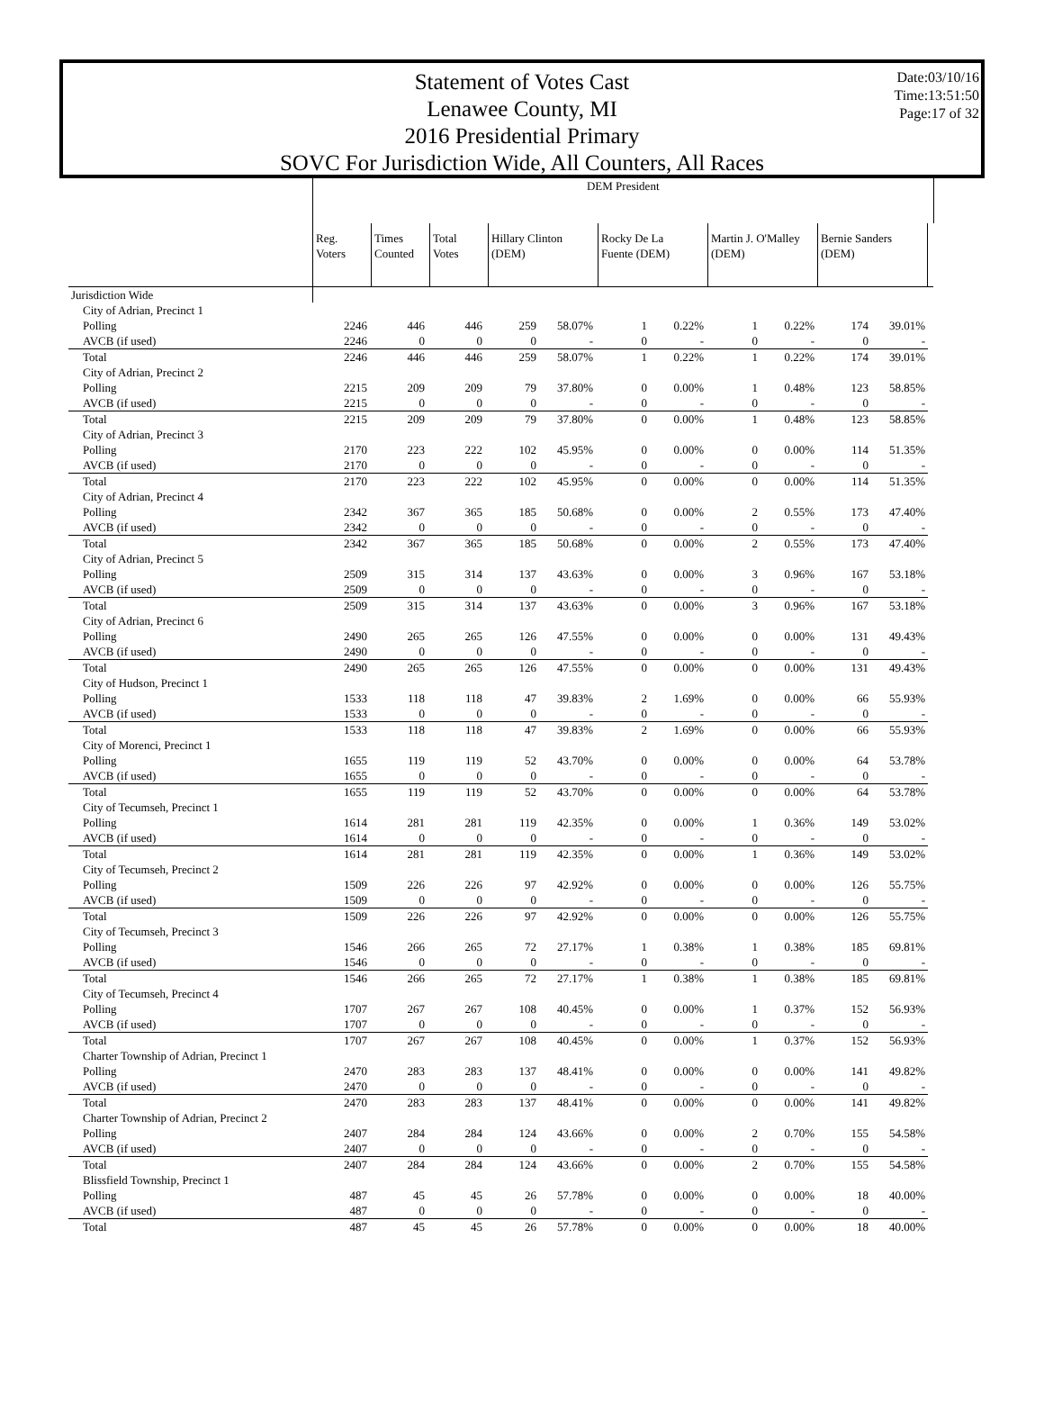Statement of Votes Cast
Lenawee County, MI
2016 Presidential Primary
SOVC For Jurisdiction Wide, All Counters, All Races
Date:03/10/16
Time:13:51:50
Page:17 of 32
| | DEM President | | | | | | | |
| | Reg. Voters | Times Counted | Total Votes | Hillary Clinton (DEM) | Rocky De La Fuente (DEM) | Martin J. O'Malley (DEM) | Bernie Sanders (DEM) | |
| Jurisdiction Wide | | | | | | | | |
| City of Adrian, Precinct 1 | | | | | | | | | | | |
| Polling | 2246 | 446 | 446 | 259 | 58.07% | 1 | 0.22% | 1 | 0.22% | 174 | 39.01% |
| AVCB (if used) | 2246 | 0 | 0 | 0 | - | 0 | - | 0 | - | 0 | - |
| Total | 2246 | 446 | 446 | 259 | 58.07% | 1 | 0.22% | 1 | 0.22% | 174 | 39.01% |
| City of Adrian, Precinct 2 | | | | | | | | | | | |
| Polling | 2215 | 209 | 209 | 79 | 37.80% | 0 | 0.00% | 1 | 0.48% | 123 | 58.85% |
| AVCB (if used) | 2215 | 0 | 0 | 0 | - | 0 | - | 0 | - | 0 | - |
| Total | 2215 | 209 | 209 | 79 | 37.80% | 0 | 0.00% | 1 | 0.48% | 123 | 58.85% |
| City of Adrian, Precinct 3 | | | | | | | | | | | |
| Polling | 2170 | 223 | 222 | 102 | 45.95% | 0 | 0.00% | 0 | 0.00% | 114 | 51.35% |
| AVCB (if used) | 2170 | 0 | 0 | 0 | - | 0 | - | 0 | - | 0 | - |
| Total | 2170 | 223 | 222 | 102 | 45.95% | 0 | 0.00% | 0 | 0.00% | 114 | 51.35% |
| City of Adrian, Precinct 4 | | | | | | | | | | | |
| Polling | 2342 | 367 | 365 | 185 | 50.68% | 0 | 0.00% | 2 | 0.55% | 173 | 47.40% |
| AVCB (if used) | 2342 | 0 | 0 | 0 | - | 0 | - | 0 | - | 0 | - |
| Total | 2342 | 367 | 365 | 185 | 50.68% | 0 | 0.00% | 2 | 0.55% | 173 | 47.40% |
| City of Adrian, Precinct 5 | | | | | | | | | | | |
| Polling | 2509 | 315 | 314 | 137 | 43.63% | 0 | 0.00% | 3 | 0.96% | 167 | 53.18% |
| AVCB (if used) | 2509 | 0 | 0 | 0 | - | 0 | - | 0 | - | 0 | - |
| Total | 2509 | 315 | 314 | 137 | 43.63% | 0 | 0.00% | 3 | 0.96% | 167 | 53.18% |
| City of Adrian, Precinct 6 | | | | | | | | | | | |
| Polling | 2490 | 265 | 265 | 126 | 47.55% | 0 | 0.00% | 0 | 0.00% | 131 | 49.43% |
| AVCB (if used) | 2490 | 0 | 0 | 0 | - | 0 | - | 0 | - | 0 | - |
| Total | 2490 | 265 | 265 | 126 | 47.55% | 0 | 0.00% | 0 | 0.00% | 131 | 49.43% |
| City of Hudson, Precinct 1 | | | | | | | | | | | |
| Polling | 1533 | 118 | 118 | 47 | 39.83% | 2 | 1.69% | 0 | 0.00% | 66 | 55.93% |
| AVCB (if used) | 1533 | 0 | 0 | 0 | - | 0 | - | 0 | - | 0 | - |
| Total | 1533 | 118 | 118 | 47 | 39.83% | 2 | 1.69% | 0 | 0.00% | 66 | 55.93% |
| City of Morenci, Precinct 1 | | | | | | | | | | | |
| Polling | 1655 | 119 | 119 | 52 | 43.70% | 0 | 0.00% | 0 | 0.00% | 64 | 53.78% |
| AVCB (if used) | 1655 | 0 | 0 | 0 | - | 0 | - | 0 | - | 0 | - |
| Total | 1655 | 119 | 119 | 52 | 43.70% | 0 | 0.00% | 0 | 0.00% | 64 | 53.78% |
| City of Tecumseh, Precinct 1 | | | | | | | | | | | |
| Polling | 1614 | 281 | 281 | 119 | 42.35% | 0 | 0.00% | 1 | 0.36% | 149 | 53.02% |
| AVCB (if used) | 1614 | 0 | 0 | 0 | - | 0 | - | 0 | - | 0 | - |
| Total | 1614 | 281 | 281 | 119 | 42.35% | 0 | 0.00% | 1 | 0.36% | 149 | 53.02% |
| City of Tecumseh, Precinct 2 | | | | | | | | | | | |
| Polling | 1509 | 226 | 226 | 97 | 42.92% | 0 | 0.00% | 0 | 0.00% | 126 | 55.75% |
| AVCB (if used) | 1509 | 0 | 0 | 0 | - | 0 | - | 0 | - | 0 | - |
| Total | 1509 | 226 | 226 | 97 | 42.92% | 0 | 0.00% | 0 | 0.00% | 126 | 55.75% |
| City of Tecumseh, Precinct 3 | | | | | | | | | | | |
| Polling | 1546 | 266 | 265 | 72 | 27.17% | 1 | 0.38% | 1 | 0.38% | 185 | 69.81% |
| AVCB (if used) | 1546 | 0 | 0 | 0 | - | 0 | - | 0 | - | 0 | - |
| Total | 1546 | 266 | 265 | 72 | 27.17% | 1 | 0.38% | 1 | 0.38% | 185 | 69.81% |
| City of Tecumseh, Precinct 4 | | | | | | | | | | | |
| Polling | 1707 | 267 | 267 | 108 | 40.45% | 0 | 0.00% | 1 | 0.37% | 152 | 56.93% |
| AVCB (if used) | 1707 | 0 | 0 | 0 | - | 0 | - | 0 | - | 0 | - |
| Total | 1707 | 267 | 267 | 108 | 40.45% | 0 | 0.00% | 1 | 0.37% | 152 | 56.93% |
| Charter Township of Adrian, Precinct 1 | | | | | | | | | | | |
| Polling | 2470 | 283 | 283 | 137 | 48.41% | 0 | 0.00% | 0 | 0.00% | 141 | 49.82% |
| AVCB (if used) | 2470 | 0 | 0 | 0 | - | 0 | - | 0 | - | 0 | - |
| Total | 2470 | 283 | 283 | 137 | 48.41% | 0 | 0.00% | 0 | 0.00% | 141 | 49.82% |
| Charter Township of Adrian, Precinct 2 | | | | | | | | | | | |
| Polling | 2407 | 284 | 284 | 124 | 43.66% | 0 | 0.00% | 2 | 0.70% | 155 | 54.58% |
| AVCB (if used) | 2407 | 0 | 0 | 0 | - | 0 | - | 0 | - | 0 | - |
| Total | 2407 | 284 | 284 | 124 | 43.66% | 0 | 0.00% | 2 | 0.70% | 155 | 54.58% |
| Blissfield Township, Precinct 1 | | | | | | | | | | | |
| Polling | 487 | 45 | 45 | 26 | 57.78% | 0 | 0.00% | 0 | 0.00% | 18 | 40.00% |
| AVCB (if used) | 487 | 0 | 0 | 0 | - | 0 | - | 0 | - | 0 | - |
| Total | 487 | 45 | 45 | 26 | 57.78% | 0 | 0.00% | 0 | 0.00% | 18 | 40.00% |